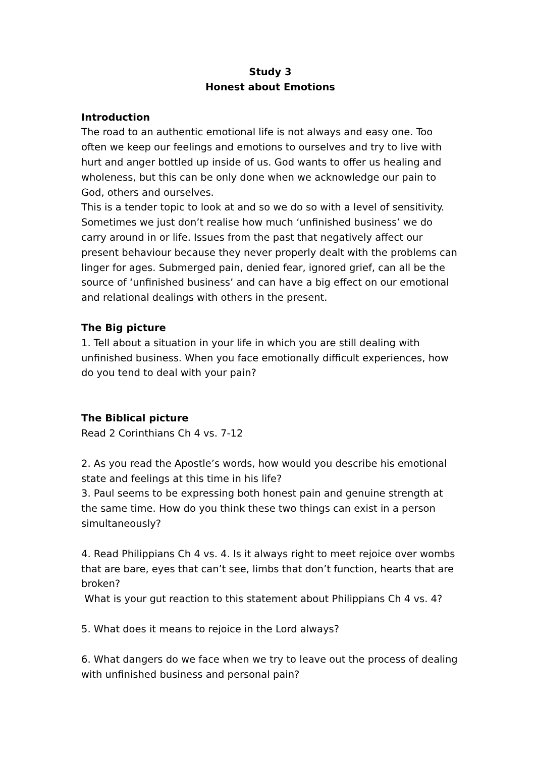Study 3
Honest about Emotions
Introduction
The road to an authentic emotional life is not always and easy one. Too often we keep our feelings and emotions to ourselves and try to live with hurt and anger bottled up inside of us. God wants to offer us healing and wholeness, but this can be only done when we acknowledge our pain to God, others and ourselves.
This is a tender topic to look at and so we do so with a level of sensitivity. Sometimes we just don’t realise how much ‘unfinished business’ we do carry around in or life. Issues from the past that negatively affect our present behaviour because they never properly dealt with the problems can linger for ages. Submerged pain, denied fear, ignored grief, can all be the source of ‘unfinished business’ and can have a big effect on our emotional and relational dealings with others in the present.
The Big picture
1. Tell about a situation in your life in which you are still dealing with unfinished business. When you face emotionally difficult experiences, how do you tend to deal with your pain?
The Biblical picture
Read 2 Corinthians Ch 4 vs. 7-12
2. As you read the Apostle’s words, how would you describe his emotional state and feelings at this time in his life?
3. Paul seems to be expressing both honest pain and genuine strength at the same time. How do you think these two things can exist in a person simultaneously?
4. Read Philippians Ch 4 vs. 4. Is it always right to meet rejoice over wombs that are bare, eyes that can’t see, limbs that don’t function, hearts that are broken?
What is your gut reaction to this statement about Philippians Ch 4 vs. 4?
5. What does it means to rejoice in the Lord always?
6. What dangers do we face when we try to leave out the process of dealing with unfinished business and personal pain?